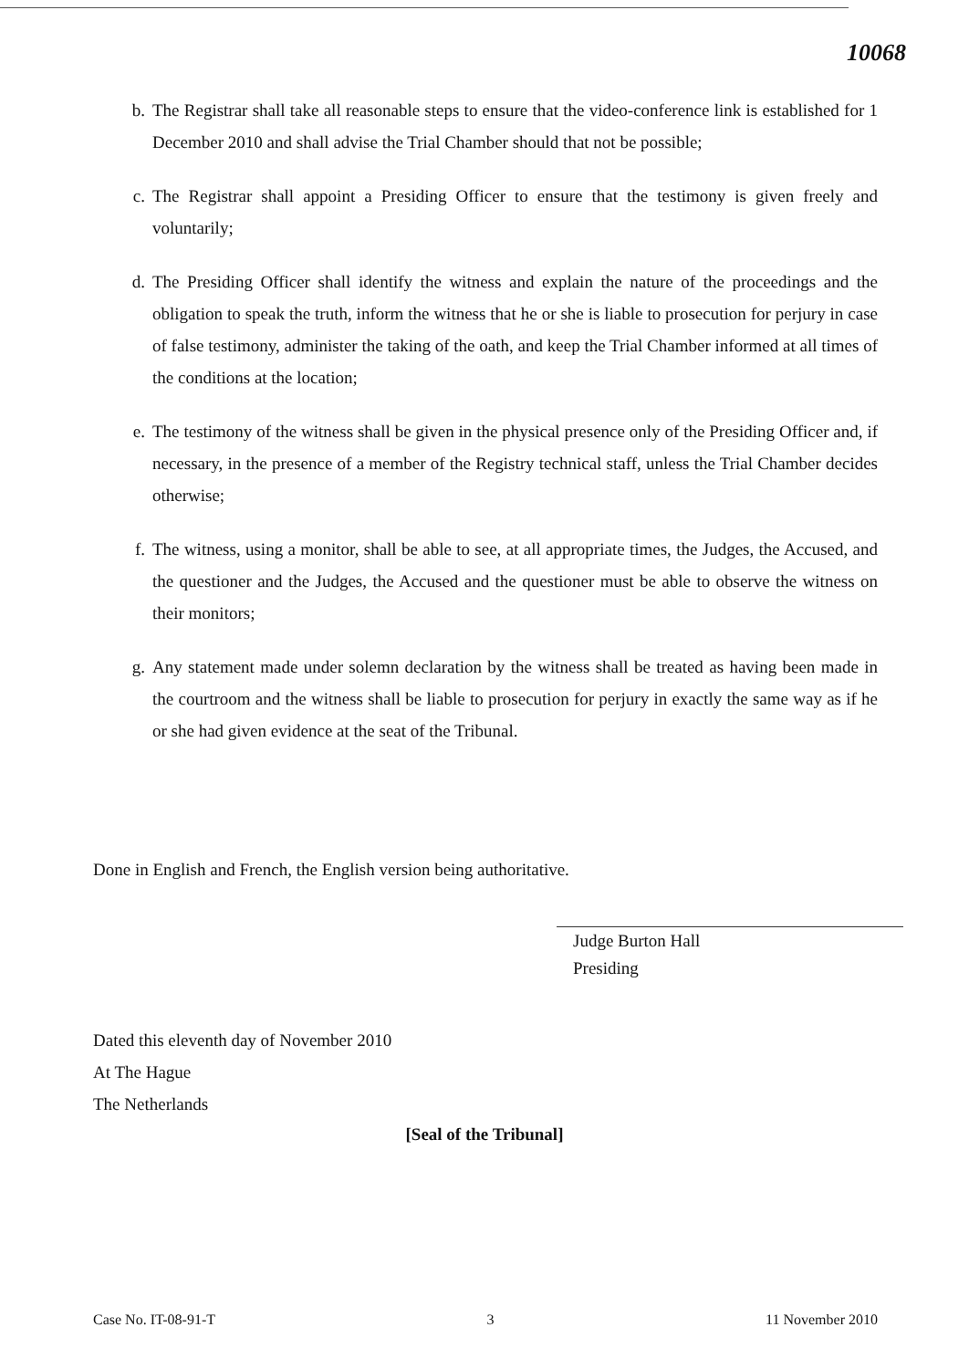10068
b. The Registrar shall take all reasonable steps to ensure that the video-conference link is established for 1 December 2010 and shall advise the Trial Chamber should that not be possible;
c. The Registrar shall appoint a Presiding Officer to ensure that the testimony is given freely and voluntarily;
d. The Presiding Officer shall identify the witness and explain the nature of the proceedings and the obligation to speak the truth, inform the witness that he or she is liable to prosecution for perjury in case of false testimony, administer the taking of the oath, and keep the Trial Chamber informed at all times of the conditions at the location;
e. The testimony of the witness shall be given in the physical presence only of the Presiding Officer and, if necessary, in the presence of a member of the Registry technical staff, unless the Trial Chamber decides otherwise;
f. The witness, using a monitor, shall be able to see, at all appropriate times, the Judges, the Accused, and the questioner and the Judges, the Accused and the questioner must be able to observe the witness on their monitors;
g. Any statement made under solemn declaration by the witness shall be treated as having been made in the courtroom and the witness shall be liable to prosecution for perjury in exactly the same way as if he or she had given evidence at the seat of the Tribunal.
Done in English and French, the English version being authoritative.
Judge Burton Hall
Presiding
Dated this eleventh day of November 2010
At The Hague
The Netherlands
[Seal of the Tribunal]
Case No. IT-08-91-T 3 11 November 2010